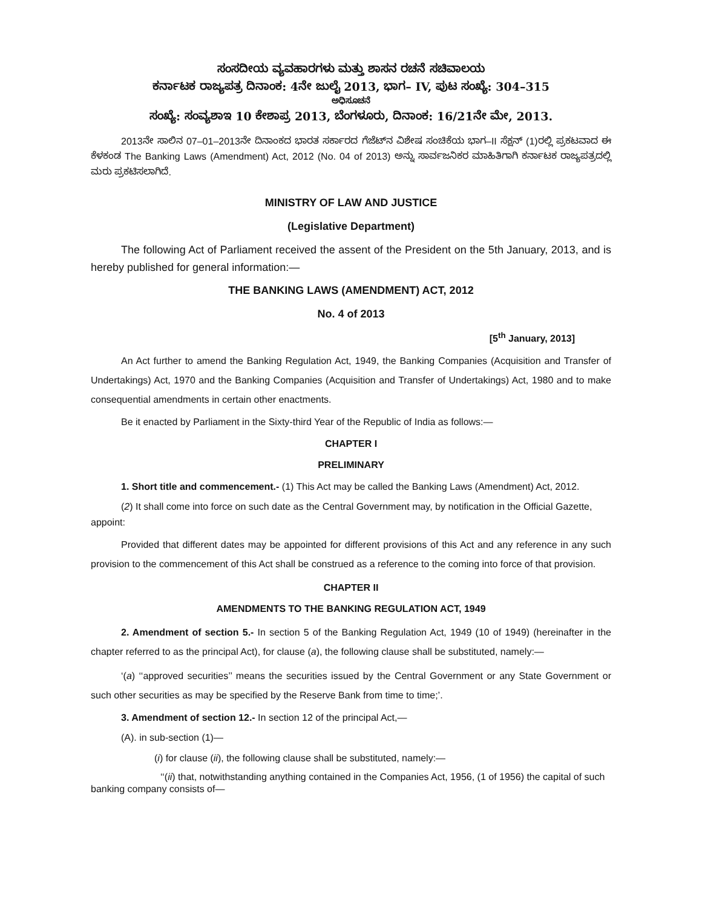ಸಂಸದೀಯ ವ್ಯವಹಾರಗಳು ಮತ್ತು ಶಾಸನ ರಚನೆ ಸಚಿವಾಲಯ
ಕರ್ನಾಟಕ ರಾಜ್ಯಪತ್ರ ದಿನಾಂಕ: 4ನೇ ಜುಲೈ 2013, ಭಾಗ– IV, ಪುಟ ಸಂಖ್ಯೆ: 304–315
ಅಧಿಸೂಚನೆ
ಸಂಖ್ಯೆ: ಸಂವ್ಯಶಾಇ 10 ಕೇಶಾಪ್ರ 2013, ಬೆಂಗಳೂರು, ದಿನಾಂಕ: 16/21ನೇ ಮೇ, 2013.
2013ನೇ ಸಾಲಿನ 07–01–2013ನೇ ದಿನಾಂಕದ ಭಾರತ ಸರ್ಕಾರದ ಗೆಜೆಟ್‌ನ ವಿಶೇಷ ಸಂಚಿಕೆಯ ಭಾಗ–II ಸೆಕ್ಷನ್ (1)ರಲ್ಲಿ ಪ್ರಕಟವಾದ ಈ ಕೆಳಕಂಡ The Banking Laws (Amendment) Act, 2012 (No. 04 of 2013) ಅನ್ನು ಸಾರ್ವಜನಿಕರ ಮಾಹಿತಿಗಾಗಿ ಕರ್ನಾಟಕ ರಾಜ್ಯಪತ್ರದಲ್ಲಿ ಮರು ಪ್ರಕಟಿಸಲಾಗಿದೆ.
MINISTRY OF LAW AND JUSTICE
(Legislative Department)
The following Act of Parliament received the assent of the President on the 5th January, 2013, and is hereby published for general information:—
THE BANKING LAWS (AMENDMENT) ACT, 2012
No. 4 of 2013
[5<sup>th</sup> January, 2013]
An Act further to amend the Banking Regulation Act, 1949, the Banking Companies (Acquisition and Transfer of Undertakings) Act, 1970 and the Banking Companies (Acquisition and Transfer of Undertakings) Act, 1980 and to make consequential amendments in certain other enactments.
Be it enacted by Parliament in the Sixty-third Year of the Republic of India as follows:—
CHAPTER I
PRELIMINARY
1. Short title and commencement.- (1) This Act may be called the Banking Laws (Amendment) Act, 2012.
(2) It shall come into force on such date as the Central Government may, by notification in the Official Gazette, appoint:
Provided that different dates may be appointed for different provisions of this Act and any reference in any such provision to the commencement of this Act shall be construed as a reference to the coming into force of that provision.
CHAPTER II
AMENDMENTS TO THE BANKING REGULATION ACT, 1949
2. Amendment of section 5.- In section 5 of the Banking Regulation Act, 1949 (10 of 1949) (hereinafter in the chapter referred to as the principal Act), for clause (a), the following clause shall be substituted, namely:—
‘(a) ‘‘approved securities’’ means the securities issued by the Central Government or any State Government or such other securities as may be specified by the Reserve Bank from time to time;’.
3. Amendment of section 12.- In section 12 of the principal Act,—
(A). in sub-section (1)—
(i) for clause (ii), the following clause shall be substituted, namely:—
‘‘(ii) that, notwithstanding anything contained in the Companies Act, 1956, (1 of 1956) the capital of such banking company consists of—